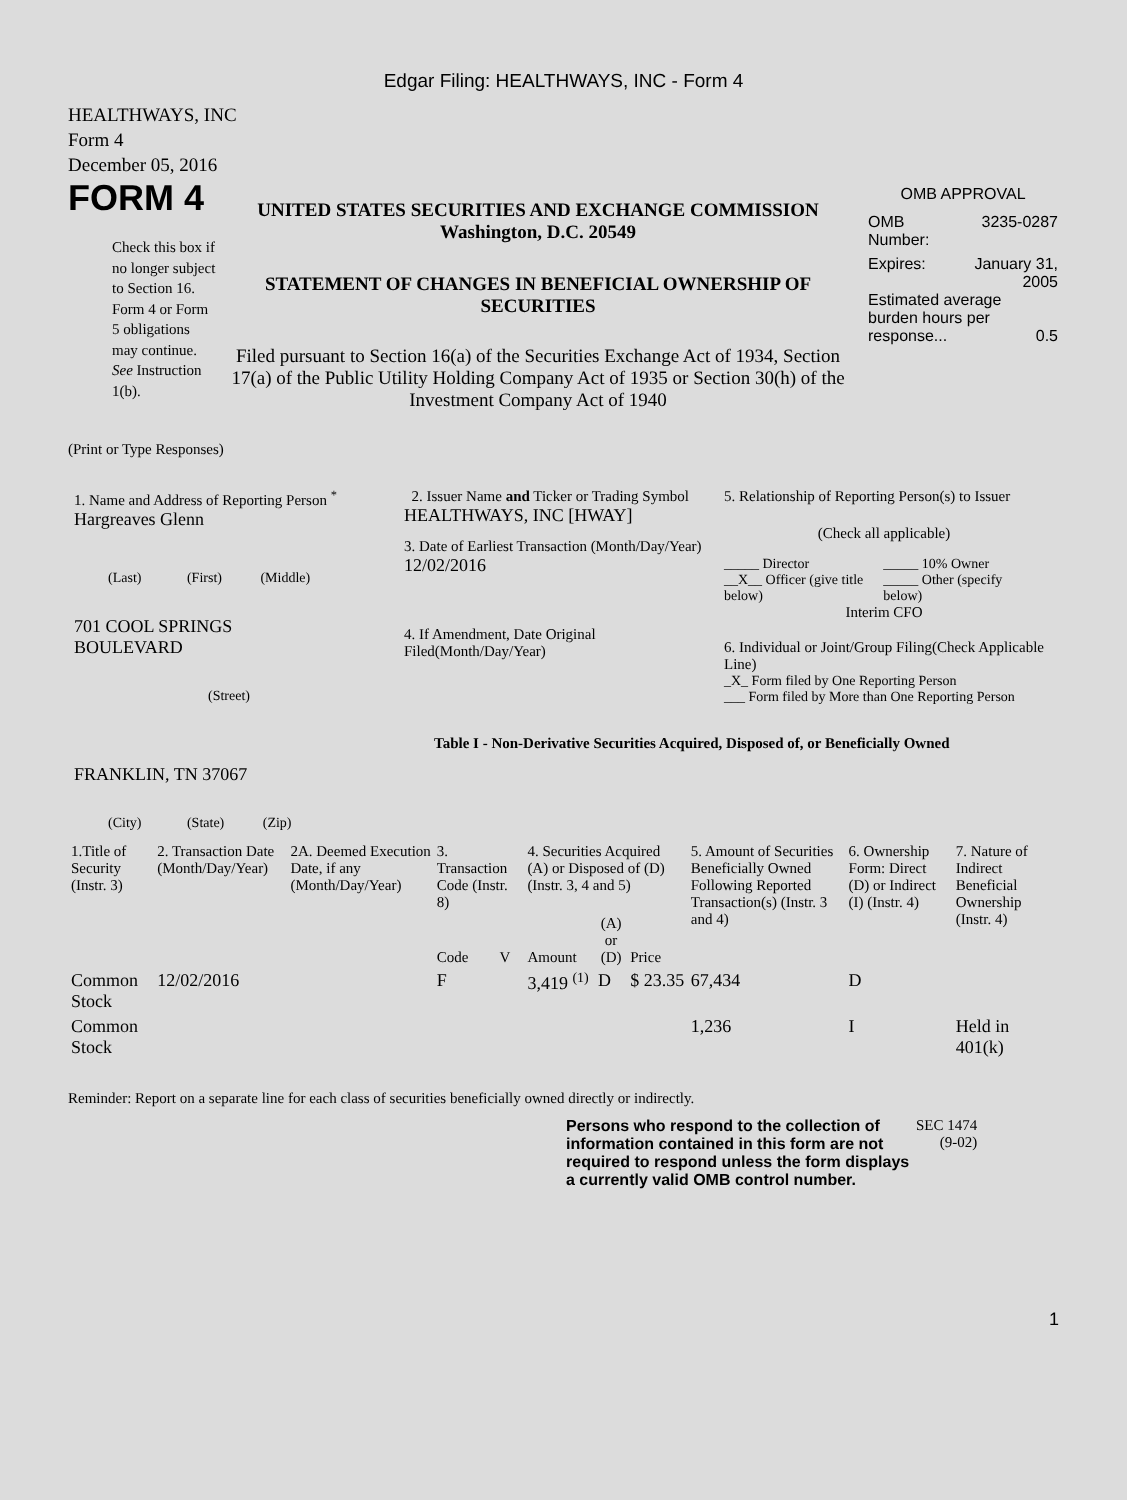Edgar Filing: HEALTHWAYS, INC - Form 4
HEALTHWAYS, INC
Form 4
December 05, 2016
FORM 4
Check this box if no longer subject to Section 16. Form 4 or Form 5 obligations may continue. See Instruction 1(b).
UNITED STATES SECURITIES AND EXCHANGE COMMISSION
Washington, D.C. 20549
STATEMENT OF CHANGES IN BENEFICIAL OWNERSHIP OF SECURITIES
Filed pursuant to Section 16(a) of the Securities Exchange Act of 1934, Section 17(a) of the Public Utility Holding Company Act of 1935 or Section 30(h) of the Investment Company Act of 1940
OMB APPROVAL
OMB
Number: 3235-0287
Expires: January 31,
2005
Estimated average
burden hours per
response... 0.5
(Print or Type Responses)
1. Name and Address of Reporting Person <sup>*</sup>
Hargreaves Glenn
(Last) (First) (Middle)
701 COOL SPRINGS
BOULEVARD
(Street)
FRANKLIN, TN 37067
(City) (State) (Zip)
2. Issuer Name and Ticker or Trading Symbol
HEALTHWAYS, INC [HWAY]
3. Date of Earliest Transaction (Month/Day/Year)
12/02/2016
4. If Amendment, Date Original Filed(Month/Day/Year)
5. Relationship of Reporting Person(s) to Issuer
(Check all applicable)
_____ Director
__X__ Officer (give title below) _____ 10% Owner
_____ Other (specify below)
Interim CFO
6. Individual or Joint/Group Filing(Check Applicable Line)
_X_ Form filed by One Reporting Person
___ Form filed by More than One Reporting Person
Table I - Non-Derivative Securities Acquired, Disposed of, or Beneficially Owned
| 1.Title of Security (Instr. 3) | 2. Transaction Date (Month/Day/Year) | 2A. Deemed Execution Date, if any (Month/Day/Year) | 3. Transaction Code (Instr. 8) | | 4. Securities Acquired (A) or Disposed of (D) (Instr. 3, 4 and 5) | | | 5. Amount of Securities Beneficially Owned Following Reported Transaction(s) (Instr. 3 and 4) | 6. Ownership Form: Direct (D) or Indirect (I) (Instr. 4) | 7. Nature of Indirect Beneficial Ownership (Instr. 4) |
| --- | --- | --- | --- | --- | --- | --- | --- | --- | --- | --- |
| | | | Code | V | Amount | (A) or (D) | Price | | | |
| Common Stock | 12/02/2016 | | F | | 3,419 <sup>(1)</sup> | D | $ 23.35 | 67,434 | D | |
| Common Stock | | | | | | | | 1,236 | I | Held in 401(k) |
Reminder: Report on a separate line for each class of securities beneficially owned directly or indirectly.
Persons who respond to the collection of information contained in this form are not required to respond unless the form displays a currently valid OMB control number.
SEC 1474
(9-02)
1